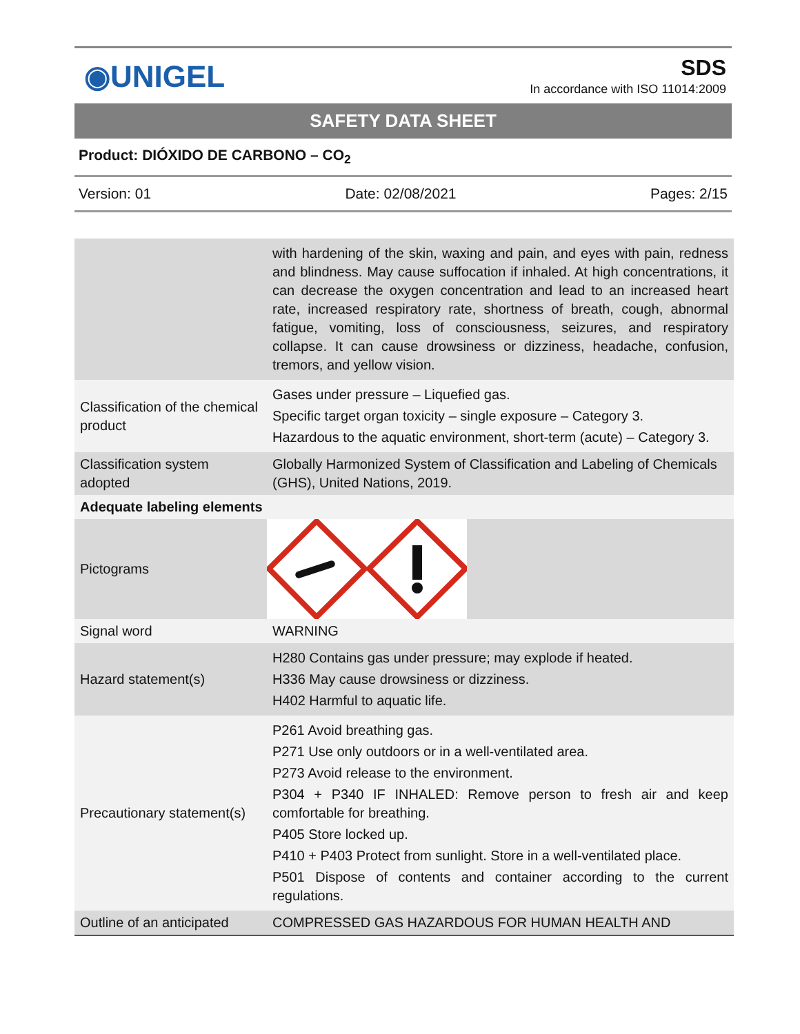◉UNIGEL
SDS
In accordance with ISO 11014:2009
SAFETY DATA SHEET
Product: DIÓXIDO DE CARBONO – CO<sub>2</sub>
Version: 01 Date: 02/08/2021 Pages: 2/15
| | with hardening of the skin, waxing and pain, and eyes with pain, redness and blindness. May cause suffocation if inhaled. At high concentrations, it can decrease the oxygen concentration and lead to an increased heart rate, increased respiratory rate, shortness of breath, cough, abnormal fatigue, vomiting, loss of consciousness, seizures, and respiratory collapse. It can cause drowsiness or dizziness, headache, confusion, tremors, and yellow vision. |
| Classification of the chemical product | Gases under pressure – Liquefied gas. Specific target organ toxicity – single exposure – Category 3. Hazardous to the aquatic environment, short-term (acute) – Category 3. |
| Classification system adopted | Globally Harmonized System of Classification and Labeling of Chemicals (GHS), United Nations, 2019. |
| Adequate labeling elements | |
| Pictograms | |
| Signal word | WARNING |
| Hazard statement(s) | H280 Contains gas under pressure; may explode if heated. H336 May cause drowsiness or dizziness. H402 Harmful to aquatic life. |
| Precautionary statement(s) | P261 Avoid breathing gas. P271 Use only outdoors or in a well-ventilated area. P273 Avoid release to the environment. P304 + P340 IF INHALED: Remove person to fresh air and keep comfortable for breathing. P405 Store locked up. P410 + P403 Protect from sunlight. Store in a well-ventilated place. P501 Dispose of contents and container according to the current regulations. |
| Outline of an anticipated | COMPRESSED GAS HAZARDOUS FOR HUMAN HEALTH AND |